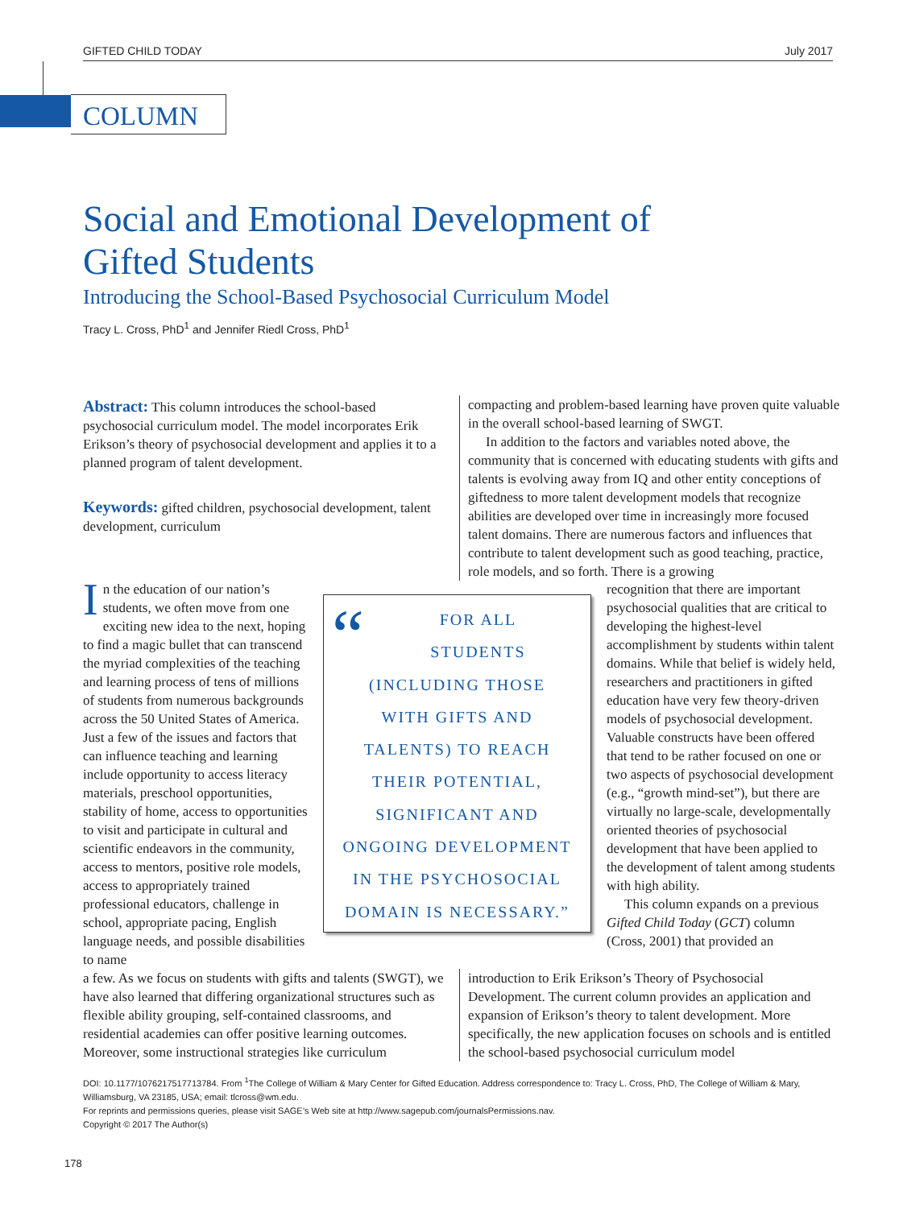GIFTED CHILD TODAY July 2017
COLUMN
Social and Emotional Development of
Gifted Students
Introducing the School-Based Psychosocial Curriculum Model
Tracy L. Cross, PhD<sup>1</sup> and Jennifer Riedl Cross, PhD<sup>1</sup>
Abstract: This column introduces the school-based psychosocial curriculum model. The model incorporates Erik Erikson’s theory of psychosocial development and applies it to a planned program of talent development.
Keywords: gifted children, psychosocial development, talent development, curriculum
compacting and problem-based learning have proven quite valuable in the overall school-based learning of SWGT.
In addition to the factors and variables noted above, the community that is concerned with educating students with gifts and talents is evolving away from IQ and other entity conceptions of giftedness to more talent development models that recognize abilities are developed over time in increasingly more focused talent domains. There are numerous factors and influences that contribute to talent development such as good teaching, practice, role models, and so forth. There is a growing
In the education of our nation’s students, we often move from one exciting new idea to the next, hoping to find a magic bullet that can transcend the myriad complexities of the teaching and learning process of tens of millions of students from numerous backgrounds across the 50 United States of America. Just a few of the issues and factors that can influence teaching and learning include opportunity to access literacy materials, preschool opportunities, stability of home, access to opportunities to visit and participate in cultural and scientific endeavors in the community, access to mentors, positive role models, access to appropriately trained professional educators, challenge in school, appropriate pacing, English language needs, and possible disabilities to name
“FOR ALL
STUDENTS
(INCLUDING THOSE
WITH GIFTS AND
TALENTS) TO REACH
THEIR POTENTIAL,
SIGNIFICANT AND
ONGOING DEVELOPMENT
IN THE PSYCHOSOCIAL
DOMAIN IS NECESSARY.”
recognition that there are important psychosocial qualities that are critical to developing the highest-level accomplishment by students within talent domains. While that belief is widely held, researchers and practitioners in gifted education have very few theory-driven models of psychosocial development. Valuable constructs have been offered that tend to be rather focused on one or two aspects of psychosocial development (e.g., “growth mind-set”), but there are virtually no large-scale, developmentally oriented theories of psychosocial development that have been applied to the development of talent among students with high ability.
This column expands on a previous Gifted Child Today (GCT) column (Cross, 2001) that provided an
a few. As we focus on students with gifts and talents (SWGT), we have also learned that differing organizational structures such as flexible ability grouping, self-contained classrooms, and residential academies can offer positive learning outcomes. Moreover, some instructional strategies like curriculum
introduction to Erik Erikson’s Theory of Psychosocial Development. The current column provides an application and expansion of Erikson’s theory to talent development. More specifically, the new application focuses on schools and is entitled the school-based psychosocial curriculum model
DOI: 10.1177/1076217517713784. From <sup>1</sup>The College of William & Mary Center for Gifted Education. Address correspondence to: Tracy L. Cross, PhD, The College of William & Mary, Williamsburg, VA 23185, USA; email: tlcross@wm.edu.
For reprints and permissions queries, please visit SAGE’s Web site at http://www.sagepub.com/journalsPermissions.nav.
Copyright © 2017 The Author(s)
178